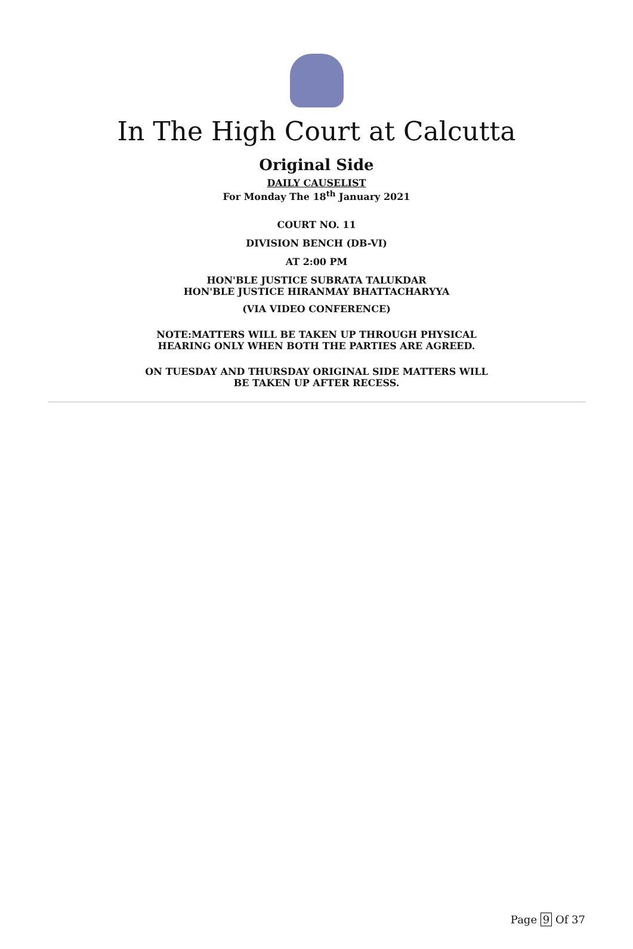In The High Court at Calcutta
Original Side
DAILY CAUSELIST
For Monday The 18<sup>th</sup> January 2021
COURT NO. 11
DIVISION BENCH (DB-VI)
AT 2:00 PM
HON'BLE JUSTICE SUBRATA TALUKDAR
HON'BLE JUSTICE HIRANMAY BHATTACHARYYA
(VIA VIDEO CONFERENCE)
NOTE:MATTERS WILL BE TAKEN UP THROUGH PHYSICAL
HEARING ONLY WHEN BOTH THE PARTIES ARE AGREED.
ON TUESDAY AND THURSDAY ORIGINAL SIDE MATTERS WILL
BE TAKEN UP AFTER RECESS.
Page 9 Of 37